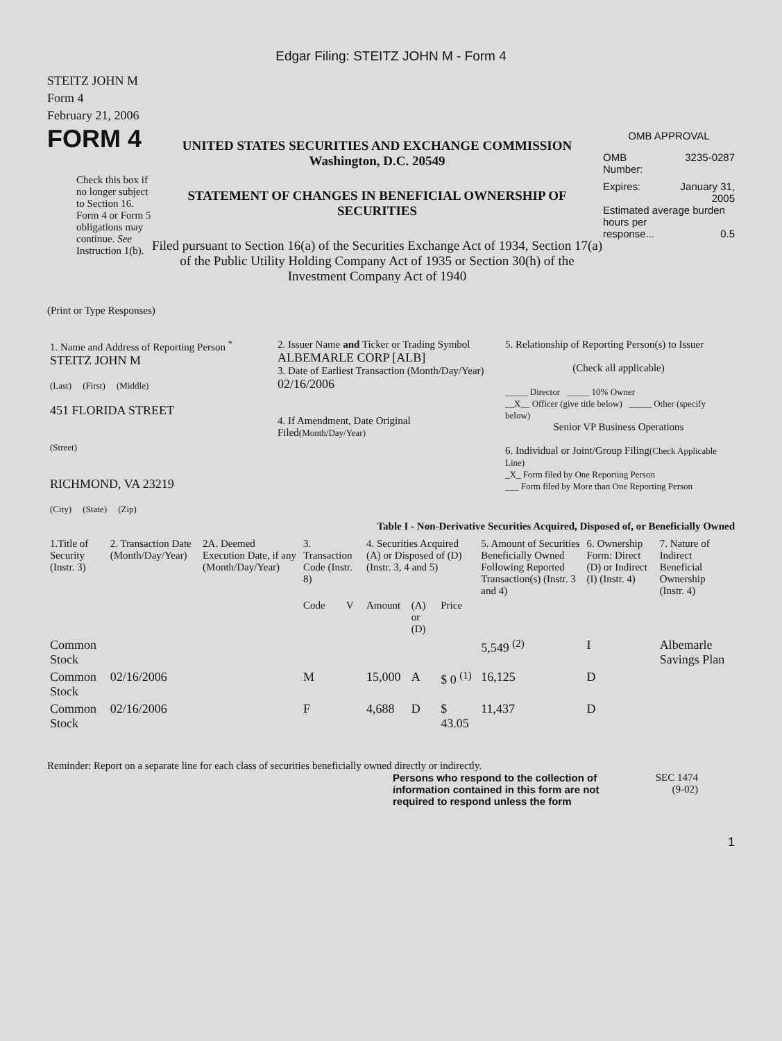Edgar Filing: STEITZ JOHN M - Form 4
STEITZ JOHN M
Form 4
February 21, 2006
FORM 4
Check this box if no longer subject to Section 16. Form 4 or Form 5 obligations may continue. See Instruction 1(b).
UNITED STATES SECURITIES AND EXCHANGE COMMISSION
Washington, D.C. 20549
STATEMENT OF CHANGES IN BENEFICIAL OWNERSHIP OF SECURITIES
Filed pursuant to Section 16(a) of the Securities Exchange Act of 1934, Section 17(a) of the Public Utility Holding Company Act of 1935 or Section 30(h) of the Investment Company Act of 1940
OMB APPROVAL
OMB
Number: 3235-0287
Expires: January 31,
2005
Estimated average burden hours per
response... 0.5
(Print or Type Responses)
| 1. Name and Address of Reporting Person <sup>*</sup> STEITZ JOHN M (Last) (First) (Middle) 451 FLORIDA STREET (Street) RICHMOND, VA 23219 (City) (State) (Zip) | 2. Issuer Name and Ticker or Trading Symbol ALBEMARLE CORP [ALB] 3. Date of Earliest Transaction (Month/Day/Year) 02/16/2006 4. If Amendment, Date Original Filed (Month/Day/Year) | 5. Relationship of Reporting Person(s) to Issuer (Check all applicable) _____ Director _____ 10% Owner __X__ Officer (give title below) _____ Other (specify below) Senior VP Business Operations 6. Individual or Joint/Group Filing (Check Applicable Line) _X_ Form filed by One Reporting Person ___ Form filed by More than One Reporting Person |
Table I - Non-Derivative Securities Acquired, Disposed of, or Beneficially Owned
| 1.Title of Security (Instr. 3) | 2. Transaction Date (Month/Day/Year) | 2A. Deemed Execution Date, if any (Month/Day/Year) | 3. Transaction Code (Instr. 8) | | 4. Securities Acquired (A) or Disposed of (D) (Instr. 3, 4 and 5) | | | 5. Amount of Securities Beneficially Owned Following Reported Transaction(s) (Instr. 3 and 4) | 6. Ownership Form: Direct (D) or Indirect (I) (Instr. 4) | 7. Nature of Indirect Beneficial Ownership (Instr. 4) |
| --- | --- | --- | --- | --- | --- | --- | --- | --- | --- | --- |
| | | | Code | V | Amount | (A) or (D) | Price | | | |
| Common Stock | | | | | | | | 5,549 <sup>(2)</sup> | I | Albemarle Savings Plan |
| Common Stock | 02/16/2006 | | M | | 15,000 | A | $ 0 <sup>(1)</sup> | 16,125 | D | |
| Common Stock | 02/16/2006 | | F | | 4,688 | D | $ 43.05 | 11,437 | D | |
Reminder: Report on a separate line for each class of securities beneficially owned directly or indirectly.
Persons who respond to the collection of information contained in this form are not required to respond unless the form
SEC 1474
(9-02)
1